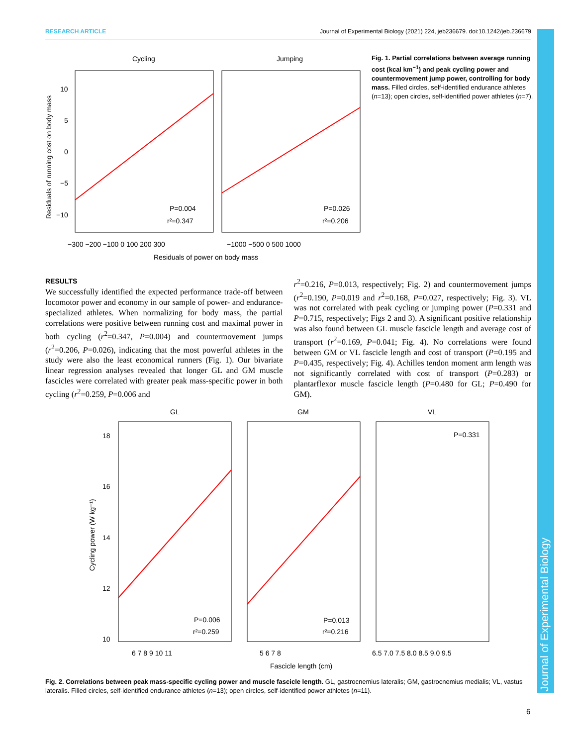Journal of Experimental Biology
RESEARCH ARTICLE Journal of Experimental Biology (2021) 224, jeb236679. doi:10.1242/jeb.236679
Cycling
Jumping
10
5
0
−5
−10
P=0.004
r²=0.347
P=0.026
r²=0.206
−300 −200 −100 0 100 200 300
−1000 −500 0 500 1000
Residuals of power on body mass
Residuals of running cost on body mass
Fig. 1. Partial correlations between average running cost (kcal km<sup>−1</sup>) and peak cycling power and countermovement jump power, controlling for body mass. Filled circles, self-identified endurance athletes (n=13); open circles, self-identified power athletes (n=7).
RESULTS
We successfully identified the expected performance trade-off between locomotor power and economy in our sample of power- and endurance-specialized athletes. When normalizing for body mass, the partial correlations were positive between running cost and maximal power in both cycling (r<sup>2</sup>=0.347, P=0.004) and countermovement jumps (r<sup>2</sup>=0.206, P=0.026), indicating that the most powerful athletes in the study were also the least economical runners (Fig. 1). Our bivariate linear regression analyses revealed that longer GL and GM muscle fascicles were correlated with greater peak mass-specific power in both cycling (r<sup>2</sup>=0.259, P=0.006 and
r<sup>2</sup>=0.216, P=0.013, respectively; Fig. 2) and countermovement jumps (r<sup>2</sup>=0.190, P=0.019 and r<sup>2</sup>=0.168, P=0.027, respectively; Fig. 3). VL was not correlated with peak cycling or jumping power (P=0.331 and P=0.715, respectively; Figs 2 and 3). A significant positive relationship was also found between GL muscle fascicle length and average cost of transport (r<sup>2</sup>=0.169, P=0.041; Fig. 4). No correlations were found between GM or VL fascicle length and cost of transport (P=0.195 and P=0.435, respectively; Fig. 4). Achilles tendon moment arm length was not significantly correlated with cost of transport (P=0.283) or plantarflexor muscle fascicle length (P=0.480 for GL; P=0.490 for GM).
GL
GM
VL
18
16
14
12
10
P=0.331
P=0.006
r²=0.259
P=0.013
r²=0.216
6 7 8 9 10 11
5 6 7 8
6.5 7.0 7.5 8.0 8.5 9.0 9.5
Fascicle length (cm)
Cycling power (W kg⁻¹)
Fig. 2. Correlations between peak mass-specific cycling power and muscle fascicle length. GL, gastrocnemius lateralis; GM, gastrocnemius medialis; VL, vastus lateralis. Filled circles, self-identified endurance athletes (n=13); open circles, self-identified power athletes (n=11).
6